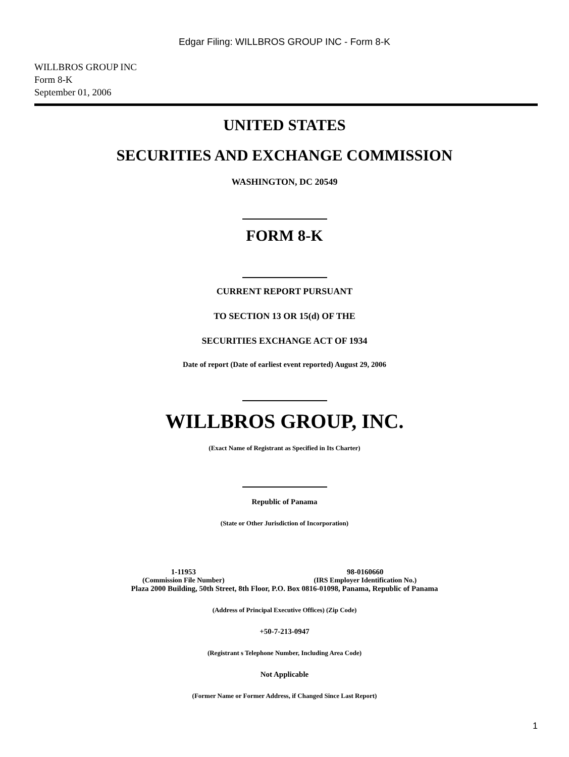Edgar Filing: WILLBROS GROUP INC - Form 8-K
WILLBROS GROUP INC
Form 8-K
September 01, 2006
UNITED STATES
SECURITIES AND EXCHANGE COMMISSION
WASHINGTON, DC 20549
FORM 8-K
CURRENT REPORT PURSUANT
TO SECTION 13 OR 15(d) OF THE
SECURITIES EXCHANGE ACT OF 1934
Date of report (Date of earliest event reported) August 29, 2006
WILLBROS GROUP, INC.
(Exact Name of Registrant as Specified in Its Charter)
Republic of Panama
(State or Other Jurisdiction of Incorporation)
| 1-11953 | 98-0160660 |
| (Commission File Number) | (IRS Employer Identification No.) |
Plaza 2000 Building, 50th Street, 8th Floor, P.O. Box 0816-01098, Panama, Republic of Panama
(Address of Principal Executive Offices) (Zip Code)
+50-7-213-0947
(Registrant s Telephone Number, Including Area Code)
Not Applicable
(Former Name or Former Address, if Changed Since Last Report)
1